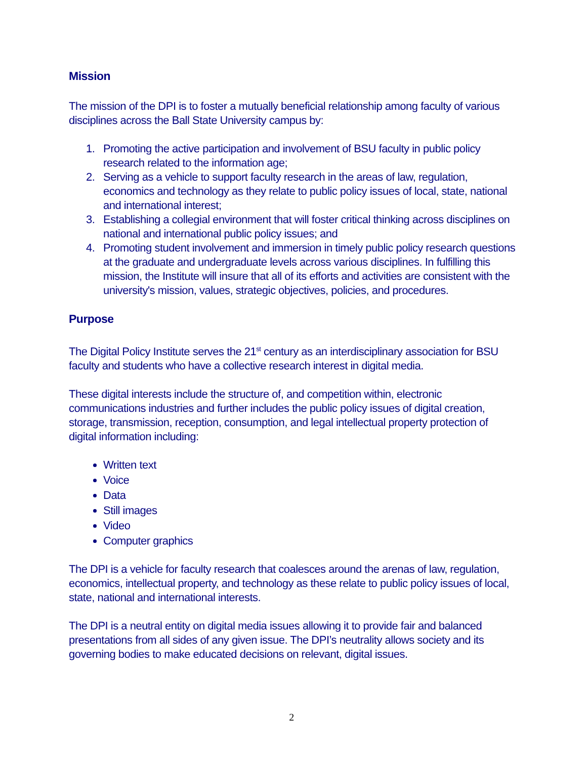Mission
The mission of the DPI is to foster a mutually beneficial relationship among faculty of various disciplines across the Ball State University campus by:
1. Promoting the active participation and involvement of BSU faculty in public policy research related to the information age;
2. Serving as a vehicle to support faculty research in the areas of law, regulation, economics and technology as they relate to public policy issues of local, state, national and international interest;
3. Establishing a collegial environment that will foster critical thinking across disciplines on national and international public policy issues; and
4. Promoting student involvement and immersion in timely public policy research questions at the graduate and undergraduate levels across various disciplines. In fulfilling this mission, the Institute will insure that all of its efforts and activities are consistent with the university's mission, values, strategic objectives, policies, and procedures.
Purpose
The Digital Policy Institute serves the 21<sup>st</sup> century as an interdisciplinary association for BSU faculty and students who have a collective research interest in digital media.
These digital interests include the structure of, and competition within, electronic communications industries and further includes the public policy issues of digital creation, storage, transmission, reception, consumption, and legal intellectual property protection of digital information including:
Written text
Voice
Data
Still images
Video
Computer graphics
The DPI is a vehicle for faculty research that coalesces around the arenas of law, regulation, economics, intellectual property, and technology as these relate to public policy issues of local, state, national and international interests.
The DPI is a neutral entity on digital media issues allowing it to provide fair and balanced presentations from all sides of any given issue. The DPI’s neutrality allows society and its governing bodies to make educated decisions on relevant, digital issues.
2